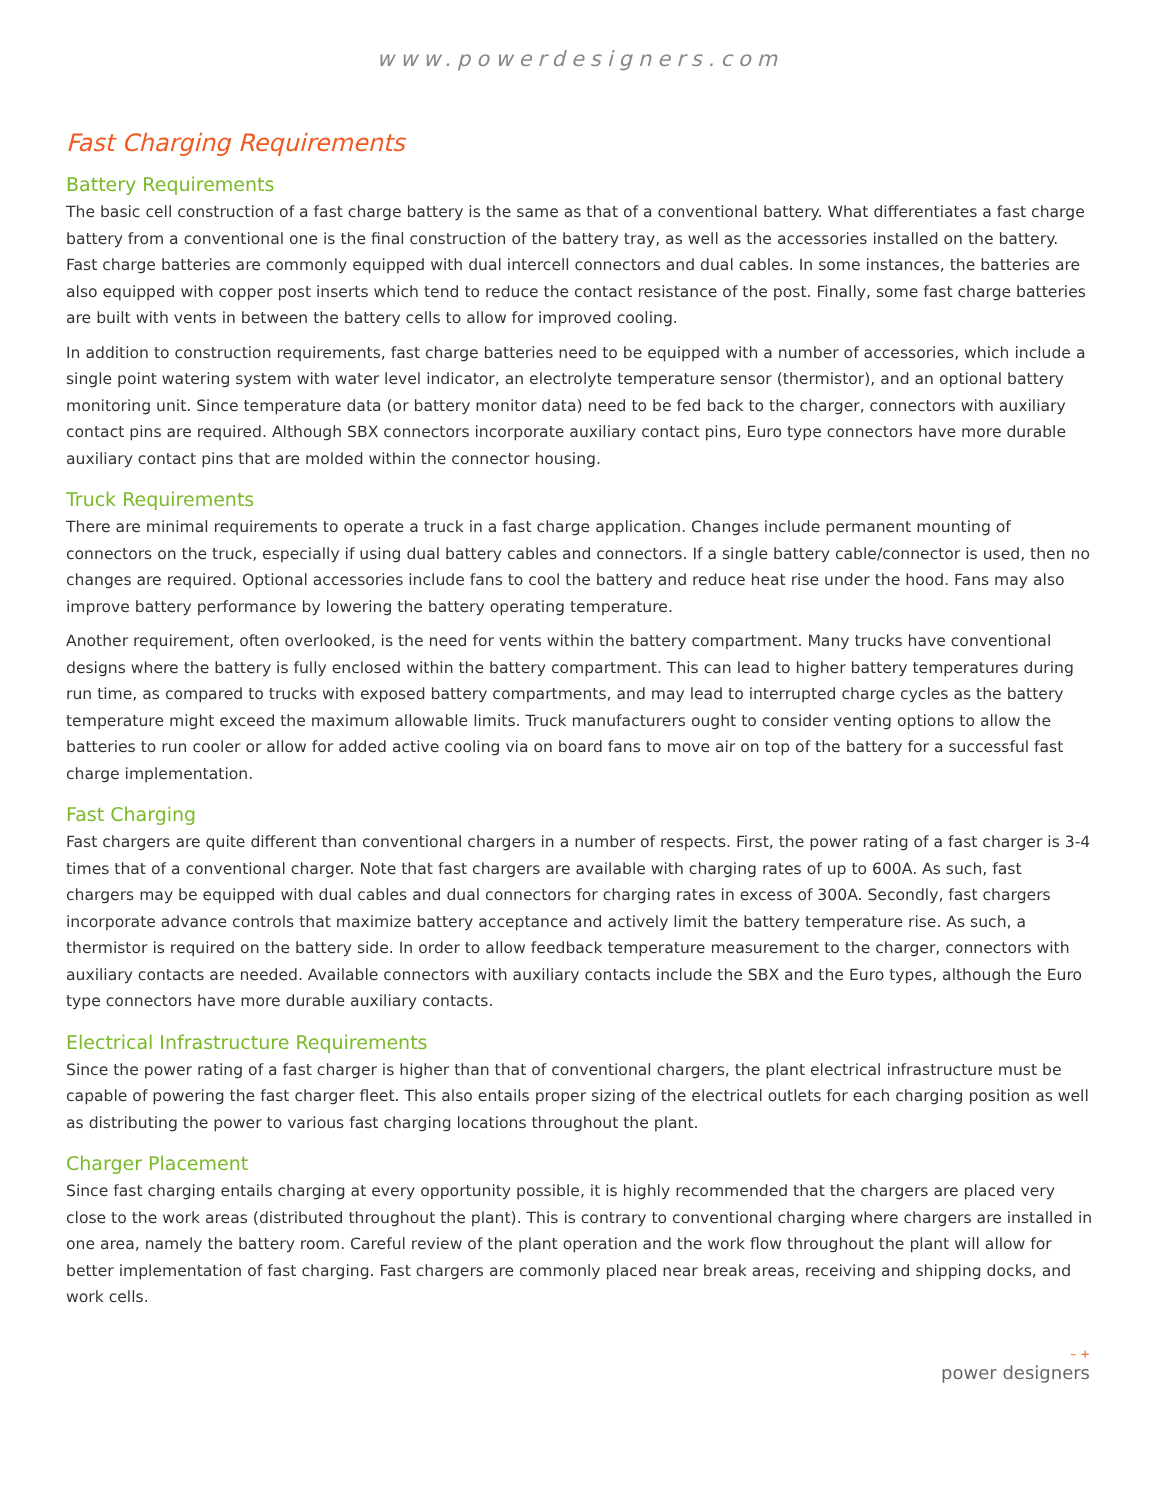www.powerdesigners.com
Fast Charging Requirements
Battery Requirements
The basic cell construction of a fast charge battery is the same as that of a conventional battery. What differentiates a fast charge battery from a conventional one is the final construction of the battery tray, as well as the accessories installed on the battery. Fast charge batteries are commonly equipped with dual intercell connectors and dual cables. In some instances, the batteries are also equipped with copper post inserts which tend to reduce the contact resistance of the post. Finally, some fast charge batteries are built with vents in between the battery cells to allow for improved cooling.
In addition to construction requirements, fast charge batteries need to be equipped with a number of accessories, which include a single point watering system with water level indicator, an electrolyte temperature sensor (thermistor), and an optional battery monitoring unit. Since temperature data (or battery monitor data) need to be fed back to the charger, connectors with auxiliary contact pins are required. Although SBX connectors incorporate auxiliary contact pins, Euro type connectors have more durable auxiliary contact pins that are molded within the connector housing.
Truck Requirements
There are minimal requirements to operate a truck in a fast charge application. Changes include permanent mounting of connectors on the truck, especially if using dual battery cables and connectors. If a single battery cable/connector is used, then no changes are required. Optional accessories include fans to cool the battery and reduce heat rise under the hood. Fans may also improve battery performance by lowering the battery operating temperature.
Another requirement, often overlooked, is the need for vents within the battery compartment. Many trucks have conventional designs where the battery is fully enclosed within the battery compartment. This can lead to higher battery temperatures during run time, as compared to trucks with exposed battery compartments, and may lead to interrupted charge cycles as the battery temperature might exceed the maximum allowable limits. Truck manufacturers ought to consider venting options to allow the batteries to run cooler or allow for added active cooling via on board fans to move air on top of the battery for a successful fast charge implementation.
Fast Charging
Fast chargers are quite different than conventional chargers in a number of respects. First, the power rating of a fast charger is 3-4 times that of a conventional charger. Note that fast chargers are available with charging rates of up to 600A. As such, fast chargers may be equipped with dual cables and dual connectors for charging rates in excess of 300A. Secondly, fast chargers incorporate advance controls that maximize battery acceptance and actively limit the battery temperature rise. As such, a thermistor is required on the battery side. In order to allow feedback temperature measurement to the charger, connectors with auxiliary contacts are needed. Available connectors with auxiliary contacts include the SBX and the Euro types, although the Euro type connectors have more durable auxiliary contacts.
Electrical Infrastructure Requirements
Since the power rating of a fast charger is higher than that of conventional chargers, the plant electrical infrastructure must be capable of powering the fast charger fleet. This also entails proper sizing of the electrical outlets for each charging position as well as distributing the power to various fast charging locations throughout the plant.
Charger Placement
Since fast charging entails charging at every opportunity possible, it is highly recommended that the chargers are placed very close to the work areas (distributed throughout the plant). This is contrary to conventional charging where chargers are installed in one area, namely the battery room. Careful review of the plant operation and the work flow throughout the plant will allow for better implementation of fast charging. Fast chargers are commonly placed near break areas, receiving and shipping docks, and work cells.
– +
power designers